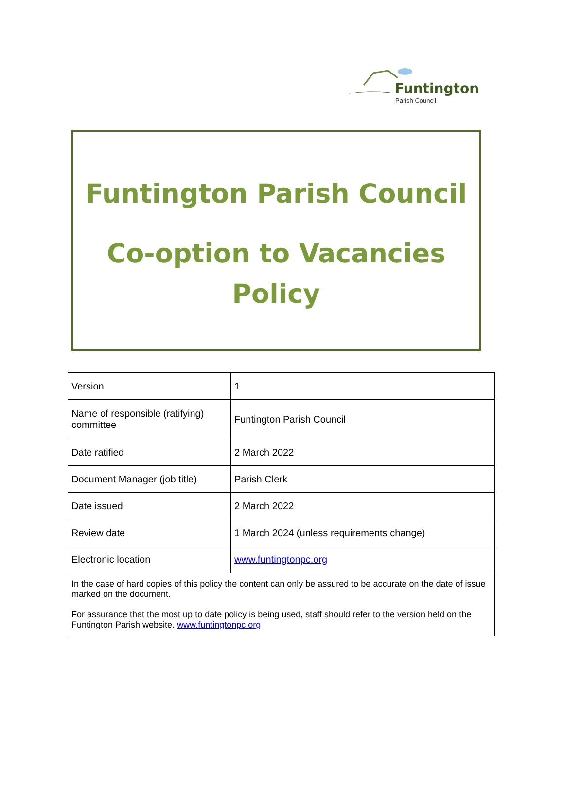Funtington
Parish Council
Funtington Parish Council
Co-option to Vacancies
Policy
| Version | 1 |
| Name of responsible (ratifying) committee | Funtington Parish Council |
| Date ratified | 2 March 2022 |
| Document Manager (job title) | Parish Clerk |
| Date issued | 2 March 2022 |
| Review date | 1 March 2024 (unless requirements change) |
| Electronic location | www.funtingtonpc.org |
| In the case of hard copies of this policy the content can only be assured to be accurate on the date of issue marked on the document. For assurance that the most up to date policy is being used, staff should refer to the version held on the Funtington Parish website. www.funtingtonpc.org | |